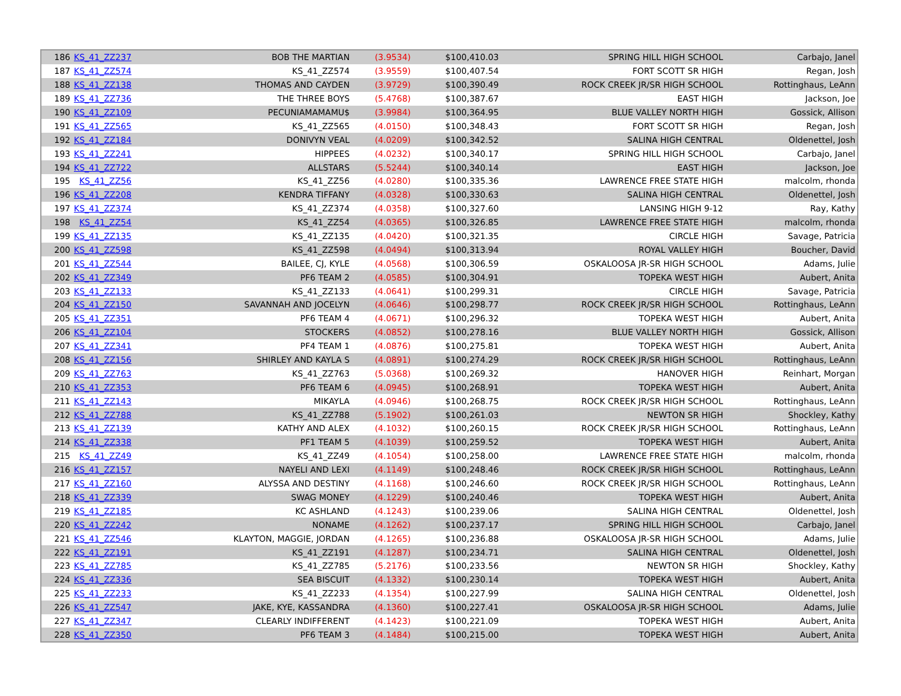| 186 | KS_41_ZZ237 | BOB THE MARTIAN | (3.9534) | $100,410.03 | SPRING HILL HIGH SCHOOL | Carbajo, Janel |
| 187 | KS_41_ZZ574 | KS_41_ZZ574 | (3.9559) | $100,407.54 | FORT SCOTT SR HIGH | Regan, Josh |
| 188 | KS_41_ZZ138 | THOMAS AND CAYDEN | (3.9729) | $100,390.49 | ROCK CREEK JR/SR HIGH SCHOOL | Rottinghaus, LeAnn |
| 189 | KS_41_ZZ736 | THE THREE BOYS | (5.4768) | $100,387.67 | EAST HIGH | Jackson, Joe |
| 190 | KS_41_ZZ109 | PECUNIAMAMAMU$ | (3.9984) | $100,364.95 | BLUE VALLEY NORTH HIGH | Gossick, Allison |
| 191 | KS_41_ZZ565 | KS_41_ZZ565 | (4.0150) | $100,348.43 | FORT SCOTT SR HIGH | Regan, Josh |
| 192 | KS_41_ZZ184 | DONIVYN VEAL | (4.0209) | $100,342.52 | SALINA HIGH CENTRAL | Oldenettel, Josh |
| 193 | KS_41_ZZ241 | HIPPEES | (4.0232) | $100,340.17 | SPRING HILL HIGH SCHOOL | Carbajo, Janel |
| 194 | KS_41_ZZ722 | ALLSTARS | (5.5244) | $100,340.14 | EAST HIGH | Jackson, Joe |
| 195 | KS_41_ZZ56 | KS_41_ZZ56 | (4.0280) | $100,335.36 | LAWRENCE FREE STATE HIGH | malcolm, rhonda |
| 196 | KS_41_ZZ208 | KENDRA TIFFANY | (4.0328) | $100,330.63 | SALINA HIGH CENTRAL | Oldenettel, Josh |
| 197 | KS_41_ZZ374 | KS_41_ZZ374 | (4.0358) | $100,327.60 | LANSING HIGH 9-12 | Ray, Kathy |
| 198 | KS_41_ZZ54 | KS_41_ZZ54 | (4.0365) | $100,326.85 | LAWRENCE FREE STATE HIGH | malcolm, rhonda |
| 199 | KS_41_ZZ135 | KS_41_ZZ135 | (4.0420) | $100,321.35 | CIRCLE HIGH | Savage, Patricia |
| 200 | KS_41_ZZ598 | KS_41_ZZ598 | (4.0494) | $100,313.94 | ROYAL VALLEY HIGH | Boucher, David |
| 201 | KS_41_ZZ544 | BAILEE, CJ, KYLE | (4.0568) | $100,306.59 | OSKALOOSA JR-SR HIGH SCHOOL | Adams, Julie |
| 202 | KS_41_ZZ349 | PF6 TEAM 2 | (4.0585) | $100,304.91 | TOPEKA WEST HIGH | Aubert, Anita |
| 203 | KS_41_ZZ133 | KS_41_ZZ133 | (4.0641) | $100,299.31 | CIRCLE HIGH | Savage, Patricia |
| 204 | KS_41_ZZ150 | SAVANNAH AND JOCELYN | (4.0646) | $100,298.77 | ROCK CREEK JR/SR HIGH SCHOOL | Rottinghaus, LeAnn |
| 205 | KS_41_ZZ351 | PF6 TEAM 4 | (4.0671) | $100,296.32 | TOPEKA WEST HIGH | Aubert, Anita |
| 206 | KS_41_ZZ104 | STOCKERS | (4.0852) | $100,278.16 | BLUE VALLEY NORTH HIGH | Gossick, Allison |
| 207 | KS_41_ZZ341 | PF4 TEAM 1 | (4.0876) | $100,275.81 | TOPEKA WEST HIGH | Aubert, Anita |
| 208 | KS_41_ZZ156 | SHIRLEY AND KAYLA S | (4.0891) | $100,274.29 | ROCK CREEK JR/SR HIGH SCHOOL | Rottinghaus, LeAnn |
| 209 | KS_41_ZZ763 | KS_41_ZZ763 | (5.0368) | $100,269.32 | HANOVER HIGH | Reinhart, Morgan |
| 210 | KS_41_ZZ353 | PF6 TEAM 6 | (4.0945) | $100,268.91 | TOPEKA WEST HIGH | Aubert, Anita |
| 211 | KS_41_ZZ143 | MIKAYLA | (4.0946) | $100,268.75 | ROCK CREEK JR/SR HIGH SCHOOL | Rottinghaus, LeAnn |
| 212 | KS_41_ZZ788 | KS_41_ZZ788 | (5.1902) | $100,261.03 | NEWTON SR HIGH | Shockley, Kathy |
| 213 | KS_41_ZZ139 | KATHY AND ALEX | (4.1032) | $100,260.15 | ROCK CREEK JR/SR HIGH SCHOOL | Rottinghaus, LeAnn |
| 214 | KS_41_ZZ338 | PF1 TEAM 5 | (4.1039) | $100,259.52 | TOPEKA WEST HIGH | Aubert, Anita |
| 215 | KS_41_ZZ49 | KS_41_ZZ49 | (4.1054) | $100,258.00 | LAWRENCE FREE STATE HIGH | malcolm, rhonda |
| 216 | KS_41_ZZ157 | NAYELI AND LEXI | (4.1149) | $100,248.46 | ROCK CREEK JR/SR HIGH SCHOOL | Rottinghaus, LeAnn |
| 217 | KS_41_ZZ160 | ALYSSA AND DESTINY | (4.1168) | $100,246.60 | ROCK CREEK JR/SR HIGH SCHOOL | Rottinghaus, LeAnn |
| 218 | KS_41_ZZ339 | SWAG MONEY | (4.1229) | $100,240.46 | TOPEKA WEST HIGH | Aubert, Anita |
| 219 | KS_41_ZZ185 | KC ASHLAND | (4.1243) | $100,239.06 | SALINA HIGH CENTRAL | Oldenettel, Josh |
| 220 | KS_41_ZZ242 | NONAME | (4.1262) | $100,237.17 | SPRING HILL HIGH SCHOOL | Carbajo, Janel |
| 221 | KS_41_ZZ546 | KLAYTON, MAGGIE, JORDAN | (4.1265) | $100,236.88 | OSKALOOSA JR-SR HIGH SCHOOL | Adams, Julie |
| 222 | KS_41_ZZ191 | KS_41_ZZ191 | (4.1287) | $100,234.71 | SALINA HIGH CENTRAL | Oldenettel, Josh |
| 223 | KS_41_ZZ785 | KS_41_ZZ785 | (5.2176) | $100,233.56 | NEWTON SR HIGH | Shockley, Kathy |
| 224 | KS_41_ZZ336 | SEA BISCUIT | (4.1332) | $100,230.14 | TOPEKA WEST HIGH | Aubert, Anita |
| 225 | KS_41_ZZ233 | KS_41_ZZ233 | (4.1354) | $100,227.99 | SALINA HIGH CENTRAL | Oldenettel, Josh |
| 226 | KS_41_ZZ547 | JAKE, KYE, KASSANDRA | (4.1360) | $100,227.41 | OSKALOOSA JR-SR HIGH SCHOOL | Adams, Julie |
| 227 | KS_41_ZZ347 | CLEARLY INDIFFERENT | (4.1423) | $100,221.09 | TOPEKA WEST HIGH | Aubert, Anita |
| 228 | KS_41_ZZ350 | PF6 TEAM 3 | (4.1484) | $100,215.00 | TOPEKA WEST HIGH | Aubert, Anita |